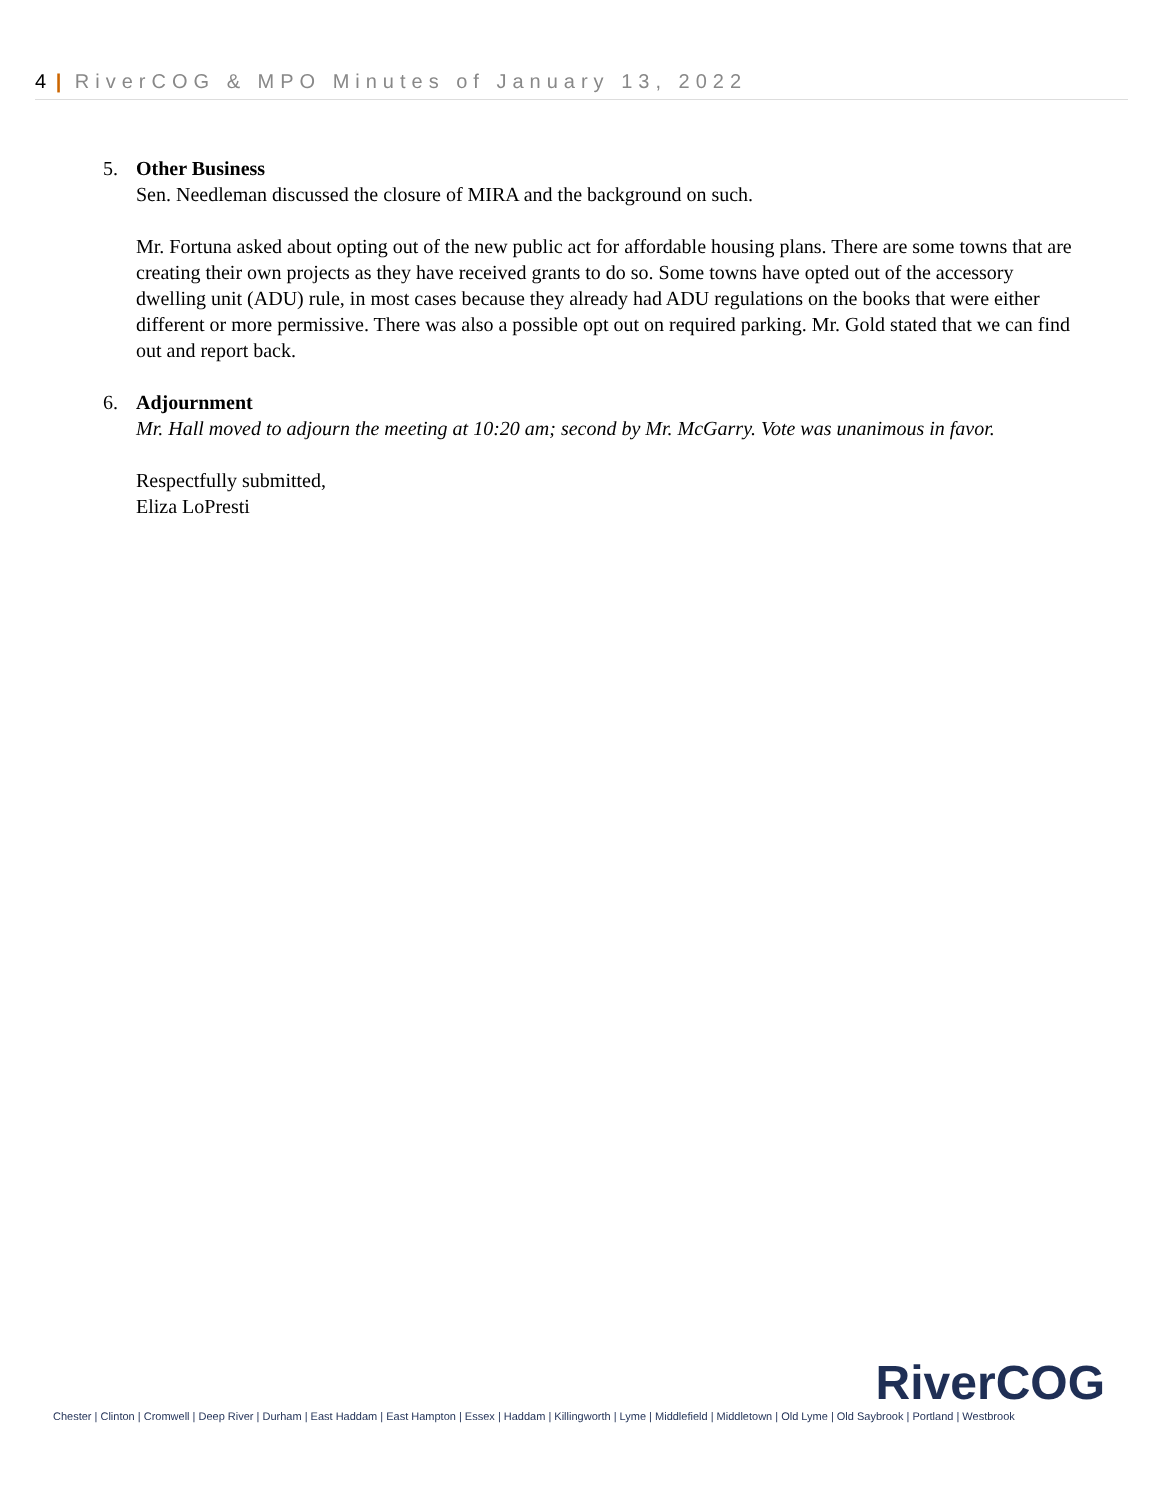4 | RiverCOG & MPO Minutes of January 13, 2022
5. Other Business
Sen. Needleman discussed the closure of MIRA and the background on such.
Mr. Fortuna asked about opting out of the new public act for affordable housing plans. There are some towns that are creating their own projects as they have received grants to do so. Some towns have opted out of the accessory dwelling unit (ADU) rule, in most cases because they already had ADU regulations on the books that were either different or more permissive. There was also a possible opt out on required parking. Mr. Gold stated that we can find out and report back.
6. Adjournment
Mr. Hall moved to adjourn the meeting at 10:20 am; second by Mr. McGarry. Vote was unanimous in favor.
Respectfully submitted,
Eliza LoPresti
RiverCOG
Chester | Clinton | Cromwell | Deep River | Durham | East Haddam | East Hampton | Essex | Haddam | Killingworth | Lyme | Middlefield | Middletown | Old Lyme | Old Saybrook | Portland | Westbrook